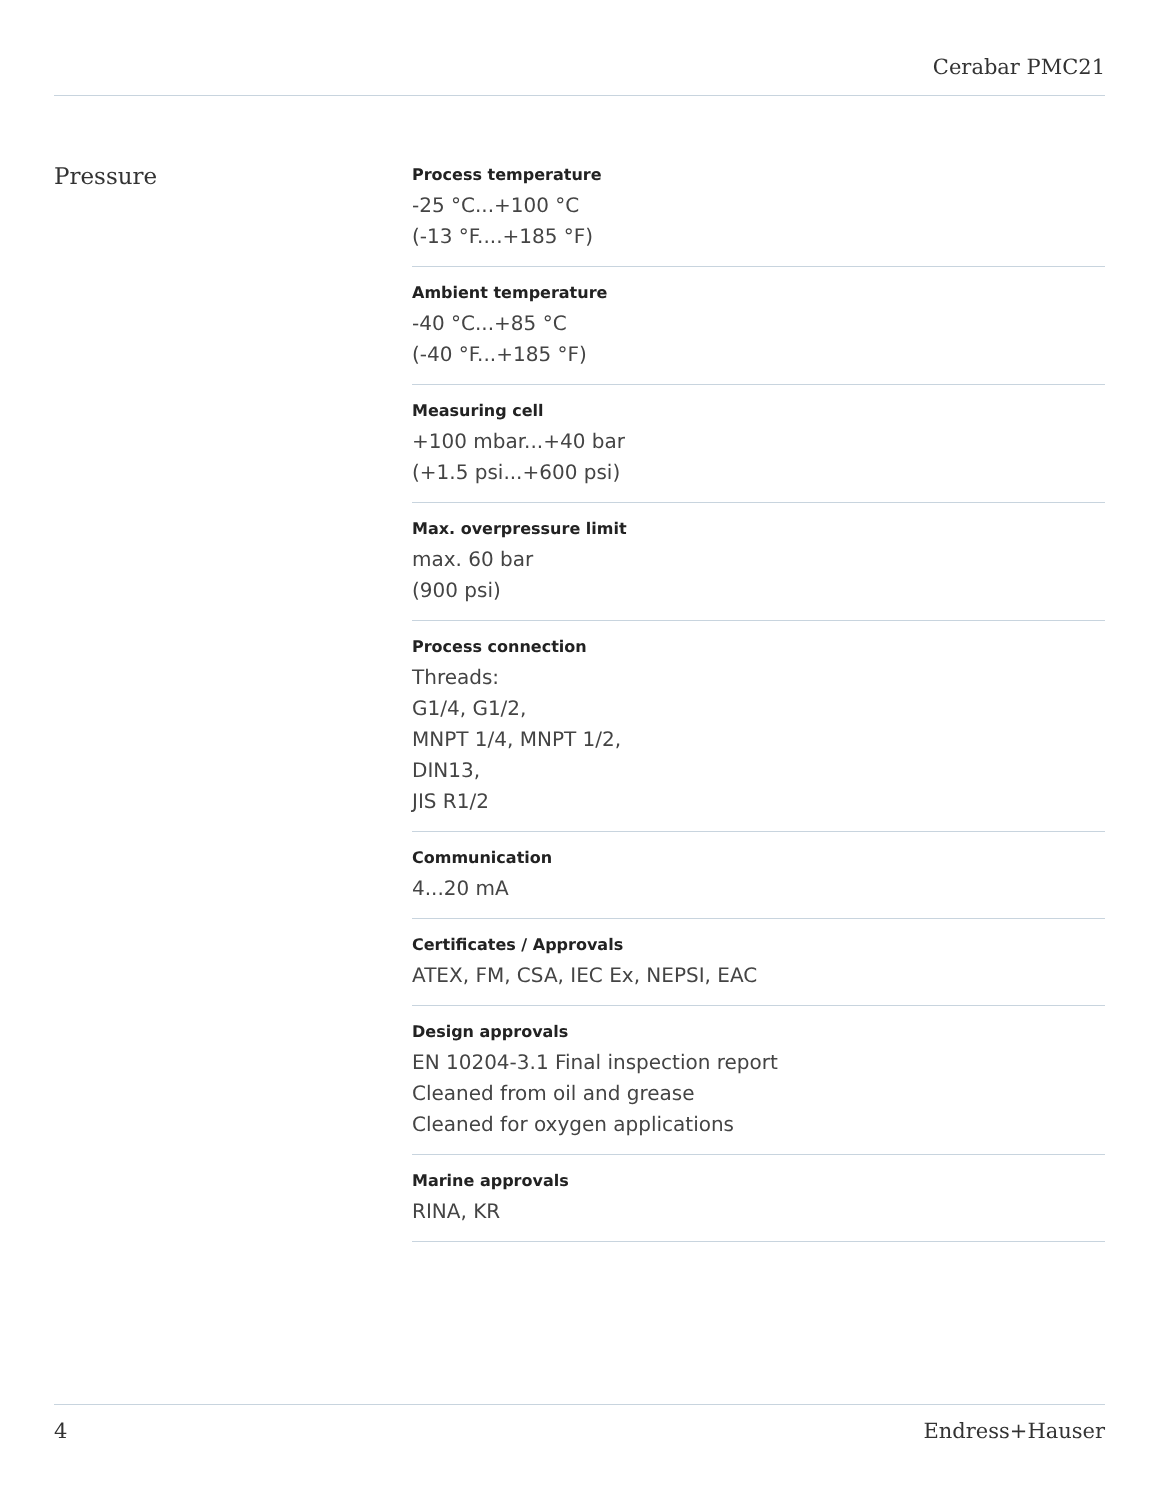Cerabar PMC21
Pressure
Process temperature
-25 °C...+100 °C
(-13 °F....+185 °F)
Ambient temperature
-40 °C...+85 °C
(-40 °F...+185 °F)
Measuring cell
+100 mbar...+40 bar
(+1.5 psi...+600 psi)
Max. overpressure limit
max. 60 bar
(900 psi)
Process connection
Threads:
G1/4, G1/2,
MNPT 1/4, MNPT 1/2,
DIN13,
JIS R1/2
Communication
4...20 mA
Certificates / Approvals
ATEX, FM, CSA, IEC Ex, NEPSI, EAC
Design approvals
EN 10204-3.1 Final inspection report
Cleaned from oil and grease
Cleaned for oxygen applications
Marine approvals
RINA, KR
4 Endress+Hauser